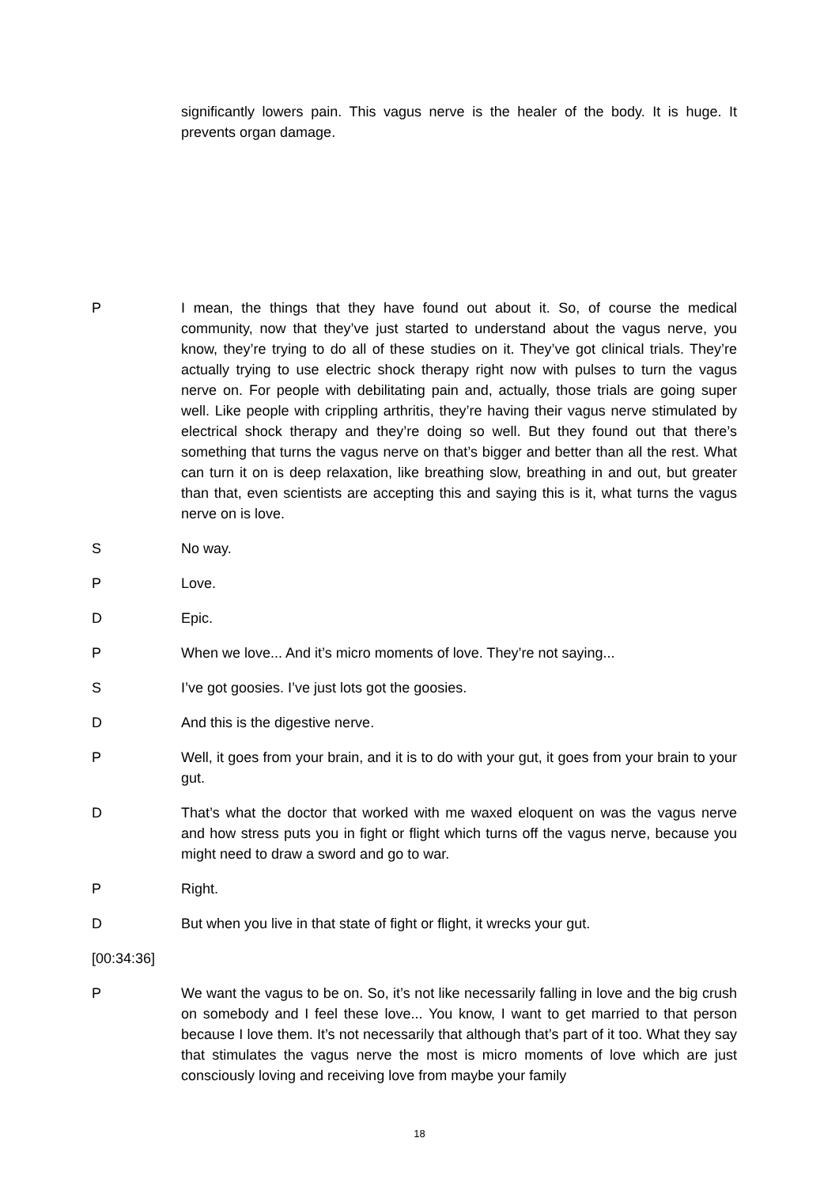significantly lowers pain. This vagus nerve is the healer of the body. It is huge. It prevents organ damage.
P I mean, the things that they have found out about it. So, of course the medical community, now that they’ve just started to understand about the vagus nerve, you know, they’re trying to do all of these studies on it. They’ve got clinical trials. They’re actually trying to use electric shock therapy right now with pulses to turn the vagus nerve on. For people with debilitating pain and, actually, those trials are going super well. Like people with crippling arthritis, they’re having their vagus nerve stimulated by electrical shock therapy and they’re doing so well. But they found out that there’s something that turns the vagus nerve on that’s bigger and better than all the rest. What can turn it on is deep relaxation, like breathing slow, breathing in and out, but greater than that, even scientists are accepting this and saying this is it, what turns the vagus nerve on is love.
S No way.
P Love.
D Epic.
P When we love... And it’s micro moments of love. They’re not saying...
S I’ve got goosies. I’ve just lots got the goosies.
D And this is the digestive nerve.
P Well, it goes from your brain, and it is to do with your gut, it goes from your brain to your gut.
D That’s what the doctor that worked with me waxed eloquent on was the vagus nerve and how stress puts you in fight or flight which turns off the vagus nerve, because you might need to draw a sword and go to war.
P Right.
D But when you live in that state of fight or flight, it wrecks your gut.
[00:34:36]
P We want the vagus to be on. So, it’s not like necessarily falling in love and the big crush on somebody and I feel these love... You know, I want to get married to that person because I love them. It’s not necessarily that although that’s part of it too. What they say that stimulates the vagus nerve the most is micro moments of love which are just consciously loving and receiving love from maybe your family
18